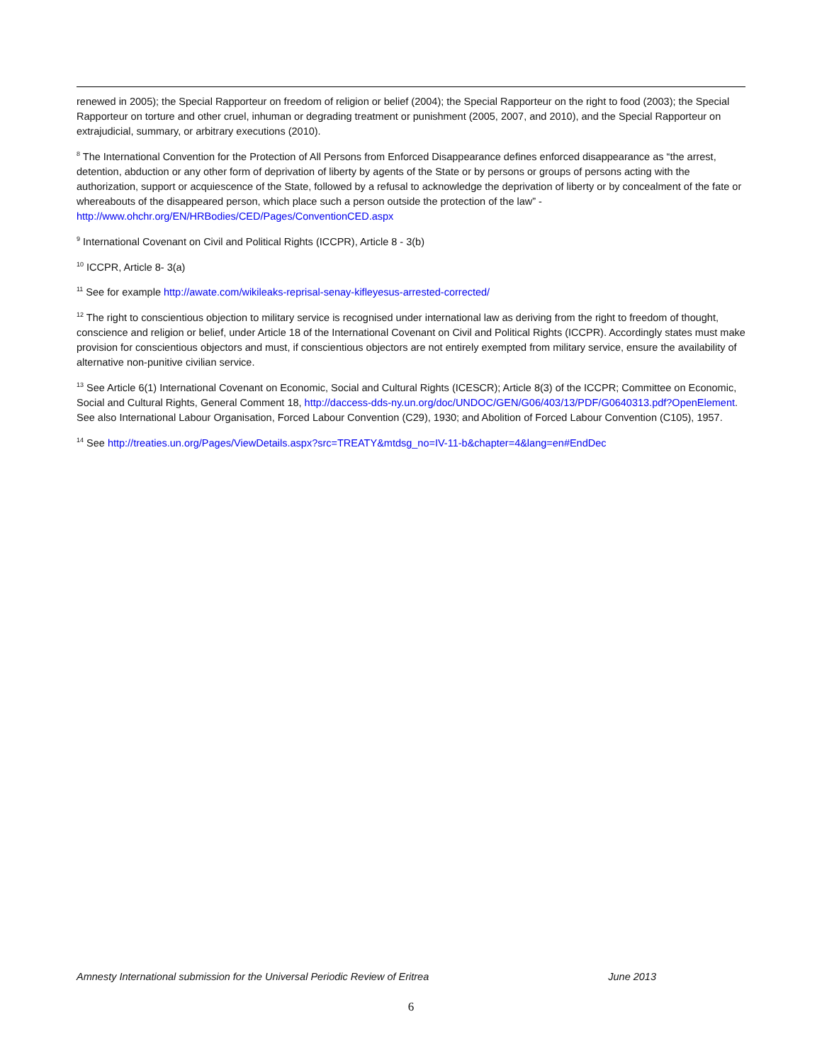renewed in 2005); the Special Rapporteur on freedom of religion or belief (2004); the Special Rapporteur on the right to food (2003); the Special Rapporteur on torture and other cruel, inhuman or degrading treatment or punishment (2005, 2007, and 2010), and the Special Rapporteur on extrajudicial, summary, or arbitrary executions (2010).
<sup>8</sup> The International Convention for the Protection of All Persons from Enforced Disappearance defines enforced disappearance as “the arrest, detention, abduction or any other form of deprivation of liberty by agents of the State or by persons or groups of persons acting with the authorization, support or acquiescence of the State, followed by a refusal to acknowledge the deprivation of liberty or by concealment of the fate or whereabouts of the disappeared person, which place such a person outside the protection of the law” - http://www.ohchr.org/EN/HRBodies/CED/Pages/ConventionCED.aspx
<sup>9</sup> International Covenant on Civil and Political Rights (ICCPR), Article 8 - 3(b)
<sup>10</sup> ICCPR, Article 8- 3(a)
<sup>11</sup> See for example http://awate.com/wikileaks-reprisal-senay-kifleyesus-arrested-corrected/
<sup>12</sup> The right to conscientious objection to military service is recognised under international law as deriving from the right to freedom of thought, conscience and religion or belief, under Article 18 of the International Covenant on Civil and Political Rights (ICCPR). Accordingly states must make provision for conscientious objectors and must, if conscientious objectors are not entirely exempted from military service, ensure the availability of alternative non-punitive civilian service.
<sup>13</sup> See Article 6(1) International Covenant on Economic, Social and Cultural Rights (ICESCR); Article 8(3) of the ICCPR; Committee on Economic, Social and Cultural Rights, General Comment 18, http://daccess-dds-ny.un.org/doc/UNDOC/GEN/G06/403/13/PDF/G0640313.pdf?OpenElement. See also International Labour Organisation, Forced Labour Convention (C29), 1930; and Abolition of Forced Labour Convention (C105), 1957.
<sup>14</sup> See http://treaties.un.org/Pages/ViewDetails.aspx?src=TREATY&mtdsg_no=IV-11-b&chapter=4&lang=en#EndDec
Amnesty International submission for the Universal Periodic Review of Eritrea June 2013
6